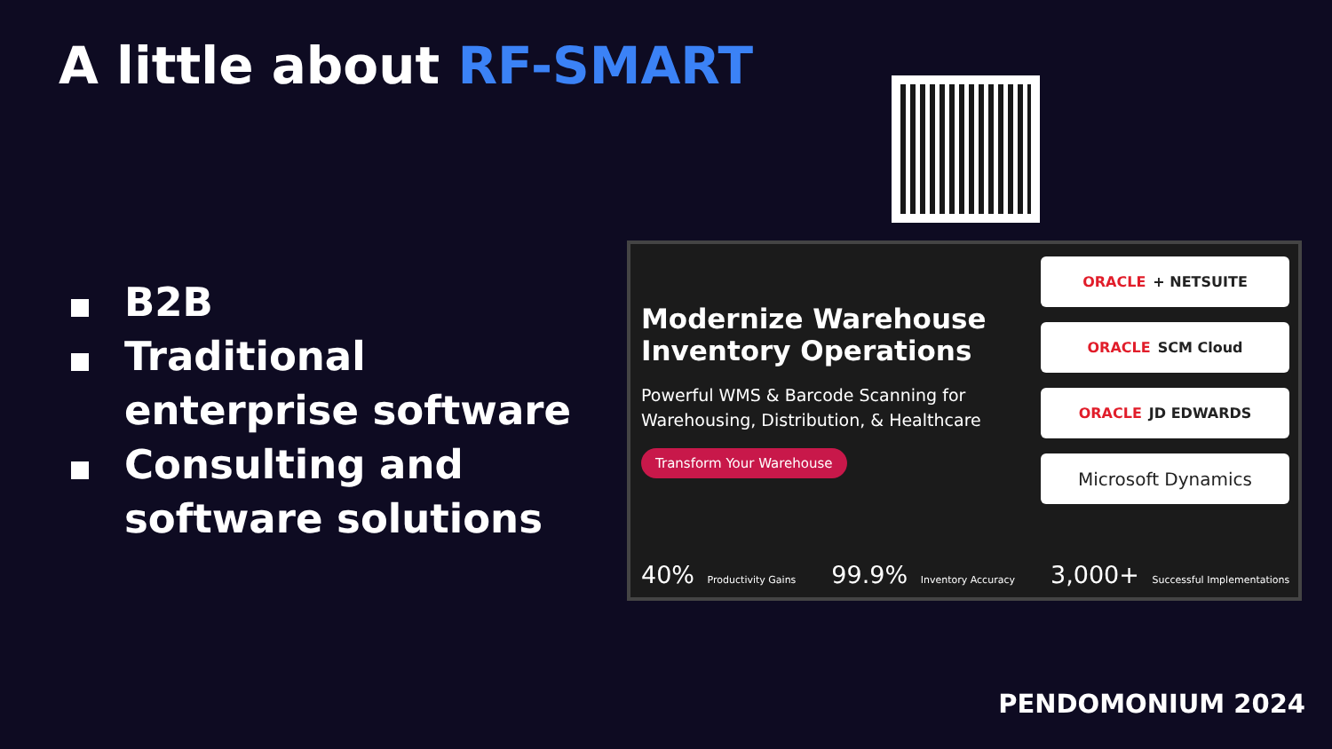A little about RF-SMART
B2B
Traditional enterprise software
Consulting and software solutions
Modernize Warehouse Inventory Operations
Powerful WMS & Barcode Scanning for Warehousing, Distribution, & Healthcare
Transform Your Warehouse
ORACLE + NETSUITE
ORACLE SCM Cloud
ORACLE JD EDWARDS
Microsoft Dynamics
40% Productivity Gains 99.9% Inventory Accuracy 3,000+ Successful Implementations
PENDOMONIUM 2024